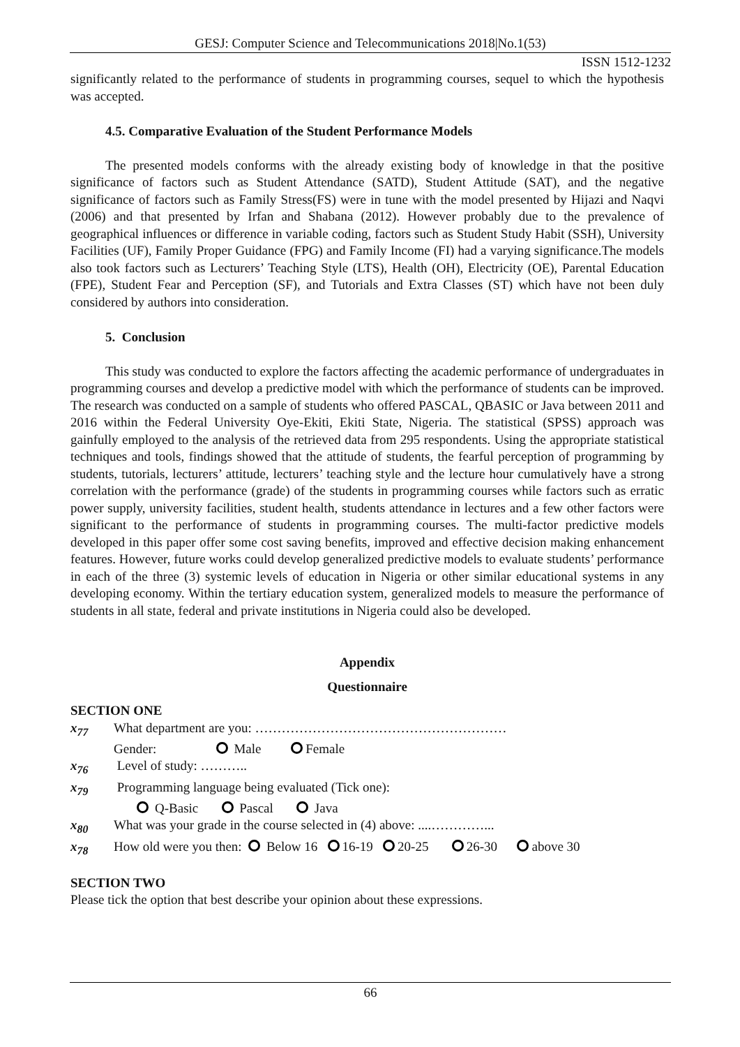GESJ: Computer Science and Telecommunications 2018|No.1(53)
ISSN 1512-1232
significantly related to the performance of students in programming courses, sequel to which the hypothesis was accepted.
4.5. Comparative Evaluation of the Student Performance Models
The presented models conforms with the already existing body of knowledge in that the positive significance of factors such as Student Attendance (SATD), Student Attitude (SAT), and the negative significance of factors such as Family Stress(FS) were in tune with the model presented by Hijazi and Naqvi (2006) and that presented by Irfan and Shabana (2012). However probably due to the prevalence of geographical influences or difference in variable coding, factors such as Student Study Habit (SSH), University Facilities (UF), Family Proper Guidance (FPG) and Family Income (FI) had a varying significance.The models also took factors such as Lecturers’ Teaching Style (LTS), Health (OH), Electricity (OE), Parental Education (FPE), Student Fear and Perception (SF), and Tutorials and Extra Classes (ST) which have not been duly considered by authors into consideration.
5. Conclusion
This study was conducted to explore the factors affecting the academic performance of undergraduates in programming courses and develop a predictive model with which the performance of students can be improved. The research was conducted on a sample of students who offered PASCAL, QBASIC or Java between 2011 and 2016 within the Federal University Oye-Ekiti, Ekiti State, Nigeria. The statistical (SPSS) approach was gainfully employed to the analysis of the retrieved data from 295 respondents. Using the appropriate statistical techniques and tools, findings showed that the attitude of students, the fearful perception of programming by students, tutorials, lecturers’ attitude, lecturers’ teaching style and the lecture hour cumulatively have a strong correlation with the performance (grade) of the students in programming courses while factors such as erratic power supply, university facilities, student health, students attendance in lectures and a few other factors were significant to the performance of students in programming courses. The multi-factor predictive models developed in this paper offer some cost saving benefits, improved and effective decision making enhancement features. However, future works could develop generalized predictive models to evaluate students’ performance in each of the three (3) systemic levels of education in Nigeria or other similar educational systems in any developing economy. Within the tertiary education system, generalized models to measure the performance of students in all state, federal and private institutions in Nigeria could also be developed.
Appendix
Questionnaire
SECTION ONE
x<sub>77</sub> What department are you: …………………………………………………
Gender: Male Female
x<sub>76</sub> Level of study: ………..
x<sub>79</sub> Programming language being evaluated (Tick one):
Q-Basic Pascal Java
x<sub>80</sub> What was your grade in the course selected in (4) above: ....…………...
x<sub>78</sub> How old were you then: Below 16 16-19 20-25 26-30 above 30
SECTION TWO
Please tick the option that best describe your opinion about these expressions.
66